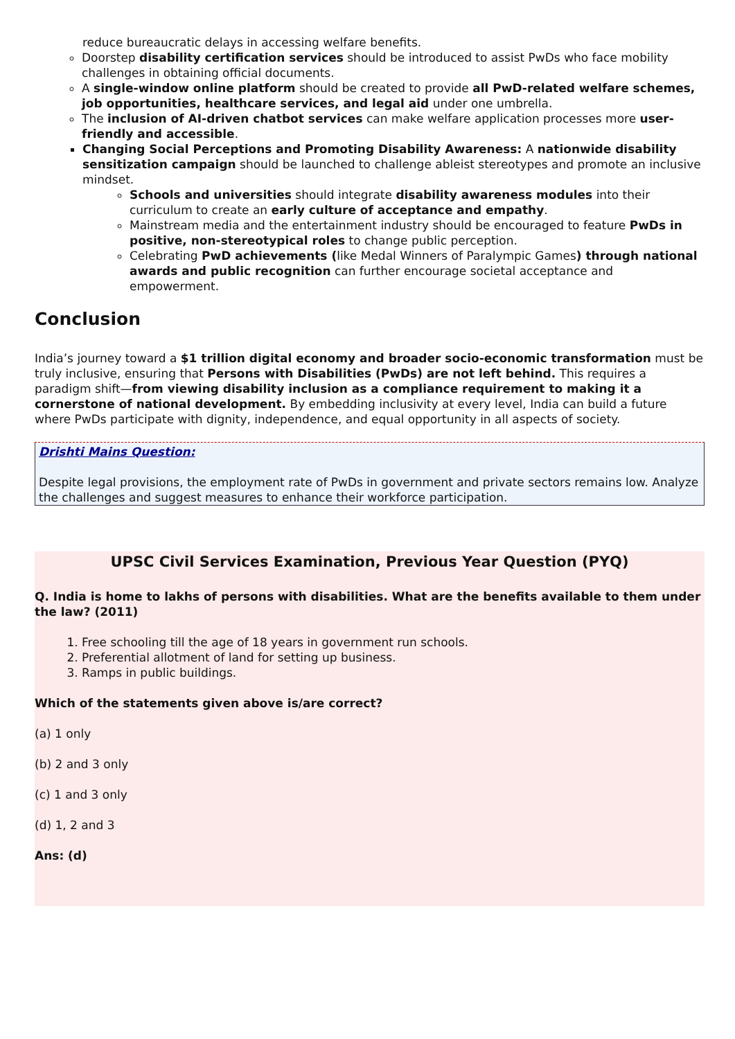reduce bureaucratic delays in accessing welfare benefits.
Doorstep disability certification services should be introduced to assist PwDs who face mobility challenges in obtaining official documents.
A single-window online platform should be created to provide all PwD-related welfare schemes, job opportunities, healthcare services, and legal aid under one umbrella.
The inclusion of AI-driven chatbot services can make welfare application processes more user-friendly and accessible.
Changing Social Perceptions and Promoting Disability Awareness: A nationwide disability sensitization campaign should be launched to challenge ableist stereotypes and promote an inclusive mindset.
Schools and universities should integrate disability awareness modules into their curriculum to create an early culture of acceptance and empathy.
Mainstream media and the entertainment industry should be encouraged to feature PwDs in positive, non-stereotypical roles to change public perception.
Celebrating PwD achievements (like Medal Winners of Paralympic Games) through national awards and public recognition can further encourage societal acceptance and empowerment.
Conclusion
India’s journey toward a $1 trillion digital economy and broader socio-economic transformation must be truly inclusive, ensuring that Persons with Disabilities (PwDs) are not left behind. This requires a paradigm shift—from viewing disability inclusion as a compliance requirement to making it a cornerstone of national development. By embedding inclusivity at every level, India can build a future where PwDs participate with dignity, independence, and equal opportunity in all aspects of society.
Drishti Mains Question:
Despite legal provisions, the employment rate of PwDs in government and private sectors remains low. Analyze the challenges and suggest measures to enhance their workforce participation.
UPSC Civil Services Examination, Previous Year Question (PYQ)
Q. India is home to lakhs of persons with disabilities. What are the benefits available to them under the law? (2011)
1. Free schooling till the age of 18 years in government run schools.
2. Preferential allotment of land for setting up business.
3. Ramps in public buildings.
Which of the statements given above is/are correct?
(a) 1 only
(b) 2 and 3 only
(c) 1 and 3 only
(d) 1, 2 and 3
Ans: (d)